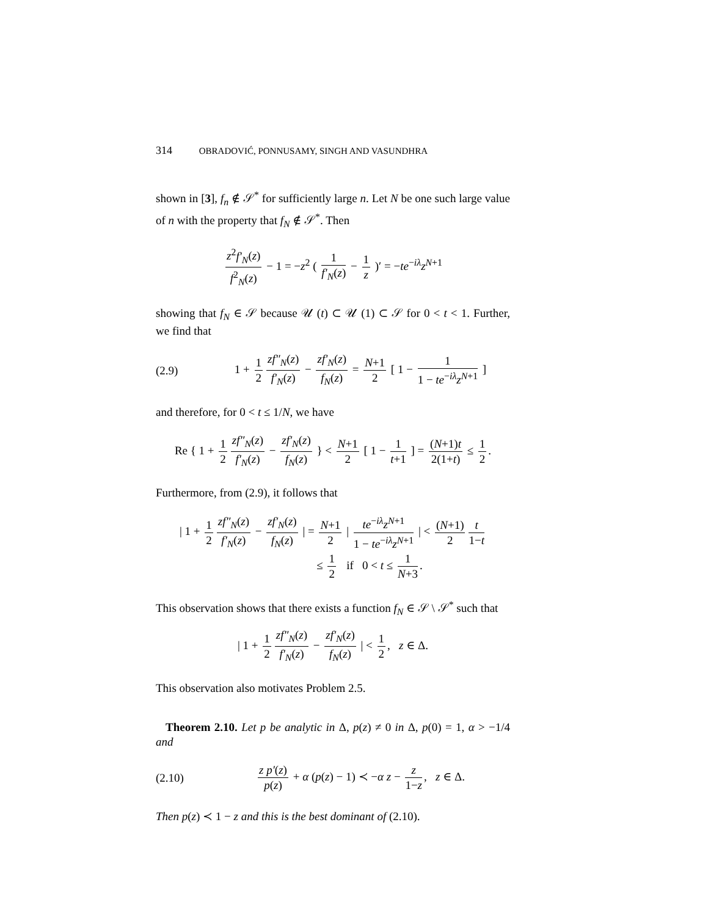314 OBRADOVIĆ, PONNUSAMY, SINGH AND VASUNDHRA
shown in [3], f<sub>n</sub> ∉ 𝒮<sup>*</sup> for sufficiently large n. Let N be one such large value of n with the property that f<sub>N</sub> ∉ 𝒮<sup>*</sup>. Then
z<sup>2</sup>f′<sub>N</sub>(z) f<sup>2</sup><sub>N</sub>(z) − 1 = −z<sup>2</sup> ( 1 f′<sub>N</sub>(z) − 1 z )′ = −te<sup>−iλ</sup>z<sup>N+1</sup>
showing that f<sub>N</sub> ∈ 𝒮 because 𝒰 (t) ⊂ 𝒰 (1) ⊂ 𝒮 for 0 < t < 1. Further, we find that
(2.9)
1 + 1 2 zf″<sub>N</sub>(z) f′<sub>N</sub>(z) − zf′<sub>N</sub>(z) f<sub>N</sub>(z) = N+1 2 [ 1 − 1 1 − te<sup>−iλ</sup>z<sup>N+1</sup> ]
and therefore, for 0 < t ≤ 1/N, we have
Re { 1 + 1 2 zf″<sub>N</sub>(z) f′<sub>N</sub>(z) − zf′<sub>N</sub>(z) f<sub>N</sub>(z) } < N+1 2 [ 1 − 1 t+1 ] = (N+1)t 2(1+t) ≤ 1 2.
Furthermore, from (2.9), it follows that
| 1 + 1 2 zf″<sub>N</sub>(z) f′<sub>N</sub>(z) − zf′<sub>N</sub>(z) f<sub>N</sub>(z) | = N+1 2 | te<sup>−iλ</sup>z<sup>N+1</sup> 1 − te<sup>−iλ</sup>z<sup>N+1</sup> | < (N+1) 2 t 1−t
≤ 1 2 if 0 < t ≤ 1 N+3.
This observation shows that there exists a function f<sub>N</sub> ∈ 𝒮 \ 𝒮<sup>*</sup> such that
| 1 + 1 2 zf″<sub>N</sub>(z) f′<sub>N</sub>(z) − zf′<sub>N</sub>(z) f<sub>N</sub>(z) | < 1 2, z ∈ Δ.
This observation also motivates Problem 2.5.
Theorem 2.10. Let p be analytic in Δ, p(z) ≠ 0 in Δ, p(0) = 1, α > −1/4 and
(2.10)
z p′(z) p(z) + α (p(z) − 1) ≺ −α z − z 1−z, z ∈ Δ.
Then p(z) ≺ 1 − z and this is the best dominant of (2.10).